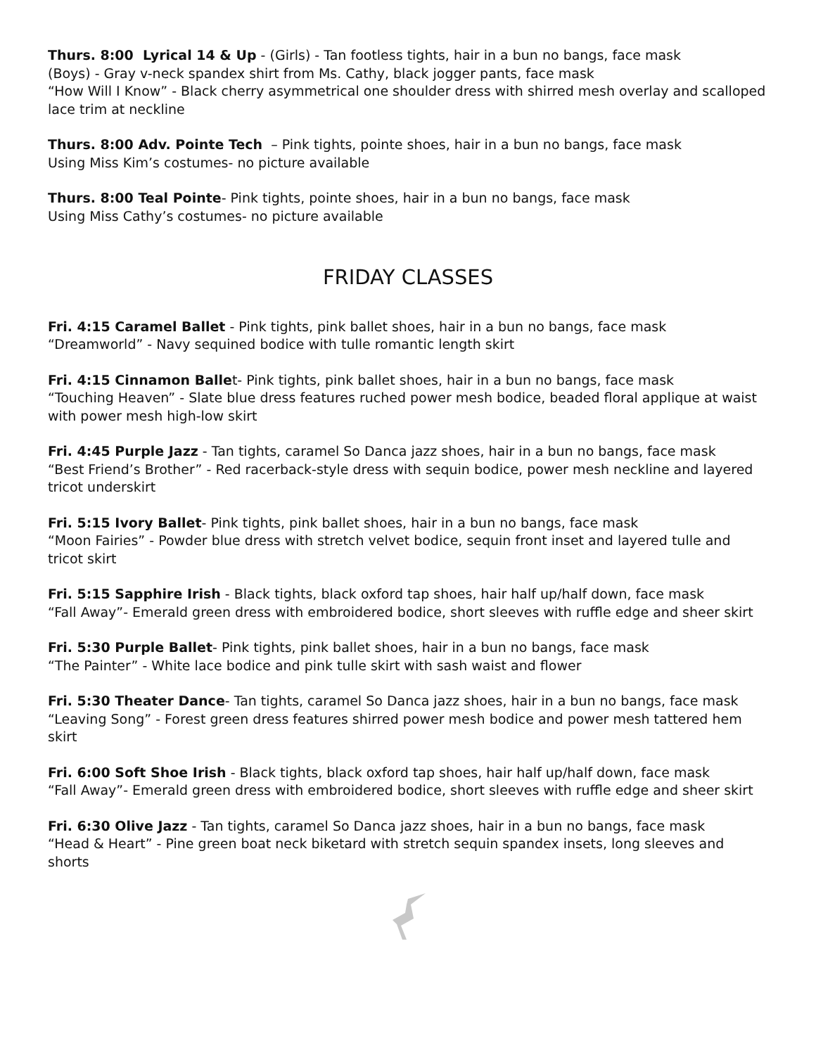Thurs. 8:00 Lyrical 14 & Up - (Girls) - Tan footless tights, hair in a bun no bangs, face mask
(Boys) - Gray v-neck spandex shirt from Ms. Cathy, black jogger pants, face mask
“How Will I Know” - Black cherry asymmetrical one shoulder dress with shirred mesh overlay and scalloped lace trim at neckline
Thurs. 8:00 Adv. Pointe Tech – Pink tights, pointe shoes, hair in a bun no bangs, face mask
Using Miss Kim’s costumes- no picture available
Thurs. 8:00 Teal Pointe- Pink tights, pointe shoes, hair in a bun no bangs, face mask
Using Miss Cathy’s costumes- no picture available
FRIDAY CLASSES
Fri. 4:15 Caramel Ballet - Pink tights, pink ballet shoes, hair in a bun no bangs, face mask
“Dreamworld” - Navy sequined bodice with tulle romantic length skirt
Fri. 4:15 Cinnamon Ballet- Pink tights, pink ballet shoes, hair in a bun no bangs, face mask
“Touching Heaven” - Slate blue dress features ruched power mesh bodice, beaded floral applique at waist with power mesh high-low skirt
Fri. 4:45 Purple Jazz - Tan tights, caramel So Danca jazz shoes, hair in a bun no bangs, face mask
“Best Friend’s Brother” - Red racerback-style dress with sequin bodice, power mesh neckline and layered tricot underskirt
Fri. 5:15 Ivory Ballet- Pink tights, pink ballet shoes, hair in a bun no bangs, face mask
“Moon Fairies” - Powder blue dress with stretch velvet bodice, sequin front inset and layered tulle and tricot skirt
Fri. 5:15 Sapphire Irish - Black tights, black oxford tap shoes, hair half up/half down, face mask
“Fall Away”- Emerald green dress with embroidered bodice, short sleeves with ruffle edge and sheer skirt
Fri. 5:30 Purple Ballet- Pink tights, pink ballet shoes, hair in a bun no bangs, face mask
“The Painter” - White lace bodice and pink tulle skirt with sash waist and flower
Fri. 5:30 Theater Dance- Tan tights, caramel So Danca jazz shoes, hair in a bun no bangs, face mask
“Leaving Song” - Forest green dress features shirred power mesh bodice and power mesh tattered hem skirt
Fri. 6:00 Soft Shoe Irish - Black tights, black oxford tap shoes, hair half up/half down, face mask
“Fall Away”- Emerald green dress with embroidered bodice, short sleeves with ruffle edge and sheer skirt
Fri. 6:30 Olive Jazz - Tan tights, caramel So Danca jazz shoes, hair in a bun no bangs, face mask
“Head & Heart” - Pine green boat neck biketard with stretch sequin spandex insets, long sleeves and shorts